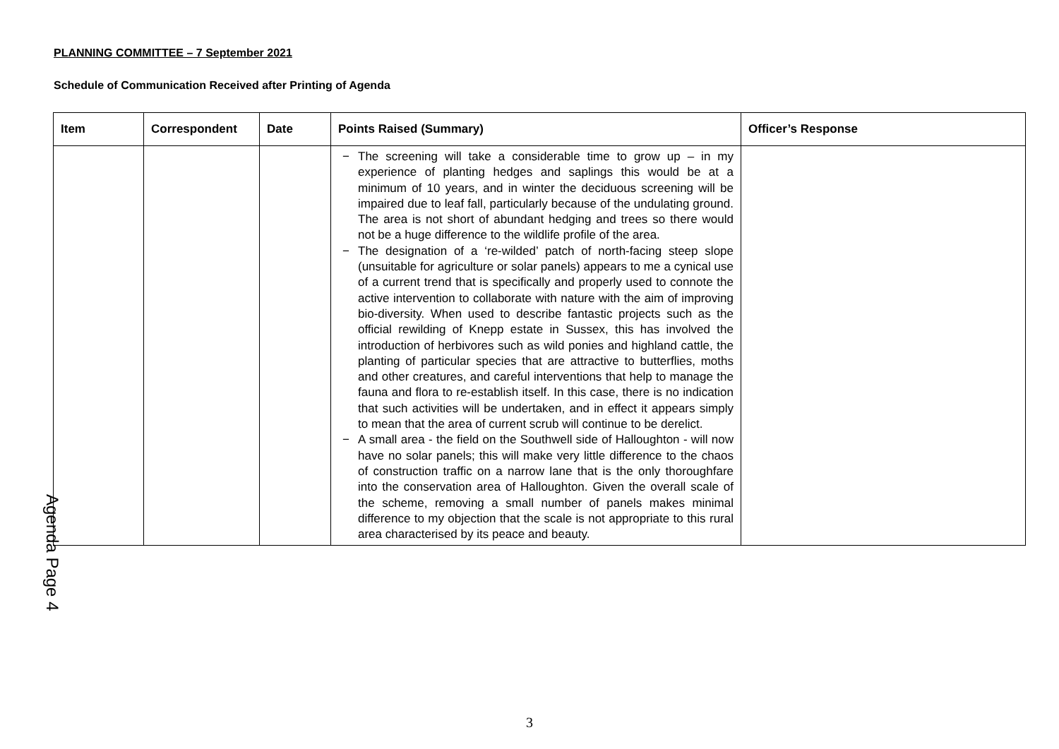PLANNING COMMITTEE – 7 September 2021
Schedule of Communication Received after Printing of Agenda
| Item | Correspondent | Date | Points Raised (Summary) | Officer’s Response |
| --- | --- | --- | --- | --- |
| | | | − The screening will take a considerable time to grow up – in my experience of planting hedges and saplings this would be at a minimum of 10 years, and in winter the deciduous screening will be impaired due to leaf fall, particularly because of the undulating ground. The area is not short of abundant hedging and trees so there would not be a huge difference to the wildlife profile of the area. − The designation of a ‘re-wilded’ patch of north-facing steep slope (unsuitable for agriculture or solar panels) appears to me a cynical use of a current trend that is specifically and properly used to connote the active intervention to collaborate with nature with the aim of improving bio-diversity. When used to describe fantastic projects such as the official rewilding of Knepp estate in Sussex, this has involved the introduction of herbivores such as wild ponies and highland cattle, the planting of particular species that are attractive to butterflies, moths and other creatures, and careful interventions that help to manage the fauna and flora to re-establish itself. In this case, there is no indication that such activities will be undertaken, and in effect it appears simply to mean that the area of current scrub will continue to be derelict. − A small area - the field on the Southwell side of Halloughton - will now have no solar panels; this will make very little difference to the chaos of construction traffic on a narrow lane that is the only thoroughfare into the conservation area of Halloughton. Given the overall scale of the scheme, removing a small number of panels makes minimal difference to my objection that the scale is not appropriate to this rural area characterised by its peace and beauty. | |
Agenda Page 4
3